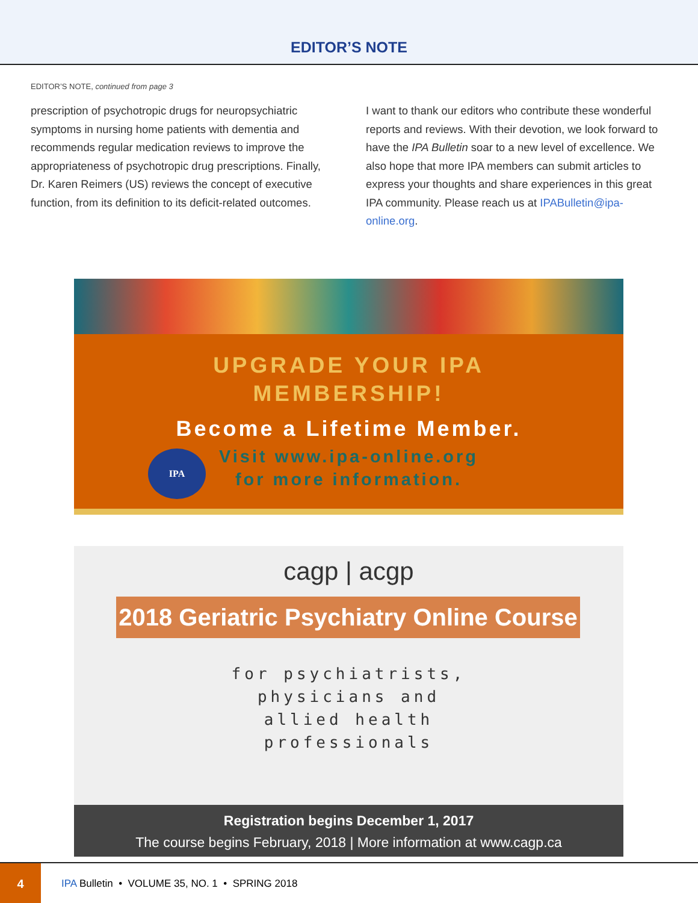EDITOR’S NOTE
EDITOR’S NOTE, continued from page 3
prescription of psychotropic drugs for neuropsychiatric symptoms in nursing home patients with dementia and recommends regular medication reviews to improve the appropriateness of psychotropic drug prescriptions. Finally, Dr. Karen Reimers (US) reviews the concept of executive function, from its definition to its deficit-related outcomes.
I want to thank our editors who contribute these wonderful reports and reviews. With their devotion, we look forward to have the IPA Bulletin soar to a new level of excellence. We also hope that more IPA members can submit articles to express your thoughts and share experiences in this great IPA community. Please reach us at IPABulletin@ipa-online.org.
UPGRADE YOUR IPA
MEMBERSHIP!
Become a Lifetime Member.
Visit www.ipa-online.org
for more information.
IPA
cagp | acgp
2018 Geriatric Psychiatry Online Course
for psychiatrists,
physicians and
allied health
professionals
Registration begins December 1, 2017
The course begins February, 2018 | More information at www.cagp.ca
4
IPA Bulletin • VOLUME 35, NO. 1 • SPRING 2018